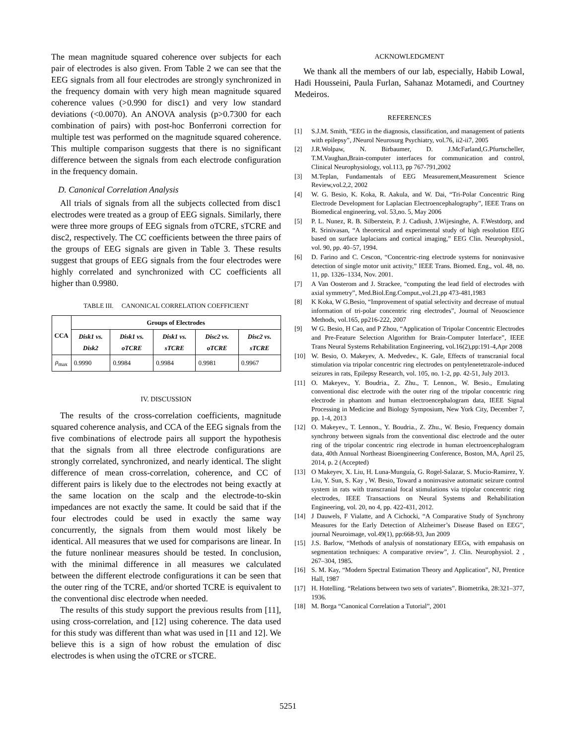The mean magnitude squared coherence over subjects for each pair of electrodes is also given. From Table 2 we can see that the EEG signals from all four electrodes are strongly synchronized in the frequency domain with very high mean magnitude squared coherence values (>0.990 for disc1) and very low standard deviations (<0.0070). An ANOVA analysis (p>0.7300 for each combination of pairs) with post-hoc Bonferroni correction for multiple test was performed on the magnitude squared coherence. This multiple comparison suggests that there is no significant difference between the signals from each electrode configuration in the frequency domain.
D. Canonical Correlation Analysis
All trials of signals from all the subjects collected from disc1 electrodes were treated as a group of EEG signals. Similarly, there were three more groups of EEG signals from oTCRE, sTCRE and disc2, respectively. The CC coefficients between the three pairs of the groups of EEG signals are given in Table 3. These results suggest that groups of EEG signals from the four electrodes were highly correlated and synchronized with CC coefficients all higher than 0.9980.
TABLE III. CANONICAL CORRELATION COEFFICIENT
| CCA | Groups of Electrodes | | | | |
| --- | --- | --- | --- | --- | --- |
| | Disk1 vs. Disk2 | Disk1 vs. oTCRE | Disk1 vs. sTCRE | Disc2 vs. oTCRE | Disc2 vs. sTCRE |
| ρ<sub>max</sub> | 0.9990 | 0.9984 | 0.9984 | 0.9981 | 0.9967 |
IV. DISCUSSION
The results of the cross-correlation coefficients, magnitude squared coherence analysis, and CCA of the EEG signals from the five combinations of electrode pairs all support the hypothesis that the signals from all three electrode configurations are strongly correlated, synchronized, and nearly identical. The slight difference of mean cross-correlation, coherence, and CC of different pairs is likely due to the electrodes not being exactly at the same location on the scalp and the electrode-to-skin impedances are not exactly the same. It could be said that if the four electrodes could be used in exactly the same way concurrently, the signals from them would most likely be identical. All measures that we used for comparisons are linear. In the future nonlinear measures should be tested. In conclusion, with the minimal difference in all measures we calculated between the different electrode configurations it can be seen that the outer ring of the TCRE, and/or shorted TCRE is equivalent to the conventional disc electrode when needed.
The results of this study support the previous results from [11], using cross-correlation, and [12] using coherence. The data used for this study was different than what was used in [11 and 12]. We believe this is a sign of how robust the emulation of disc electrodes is when using the oTCRE or sTCRE.
ACKNOWLEDGMENT
We thank all the members of our lab, especially, Habib Lowal, Hadi Housseini, Paula Furlan, Sahanaz Motamedi, and Courtney Medeiros.
REFERENCES
[1] S.J.M. Smith, “EEG in the diagnosis, classification, and management of patients with epilepsy”, JNeurol Neurosurg Psychiatry, vol.76, ii2-ii7, 2005
[2] J.R.Wolpaw, N. Birbaumer, D. J.McFarland,G.Pfurtscheller, T.M.Vaughan,Brain-computer interfaces for communication and control, Clinical Neurophysiology, vol.113, pp 767-791,2002
[3] M.Teplan, Fundamentals of EEG Measurement,Measurement Science Review,vol.2,2, 2002
[4] W. G. Besio, K. Koka, R. Aakula, and W. Dai, “Tri-Polar Concentric Ring Electrode Development for Laplacian Electroencephalography”, IEEE Trans on Biomedical engineering, vol. 53,no. 5, May 2006
[5] P. L. Nunez, R. B. Silberstein, P. J. Cadiush, J.Wijesinghe, A. F.Westdorp, and R. Srinivasan, “A theoretical and experimental study of high resolution EEG based on surface laplacians and cortical imaging,” EEG Clin. Neurophysiol., vol. 90, pp. 40–57, 1994.
[6] D. Farino and C. Cescon, “Concentric-ring electrode systems for noninvasive detection of single motor unit activity,” IEEE Trans. Biomed. Eng., vol. 48, no. 11, pp. 1326–1334, Nov. 2001.
[7] A Van Oosterom and J. Strackee, “computing the lead field of electrodes with axial symmetry”, Med.Biol.Eng.Comput.,vol.21,pp 473-481,1983
[8] K Koka, W G.Besio, “Improvement of spatial selectivity and decrease of mutual information of tri-polar concentric ring electrodes”, Journal of Neuoscience Methods, vol.165, pp216-222, 2007
[9] W G. Besio, H Cao, and P Zhou, “Application of Tripolar Concentric Electrodes and Pre-Feature Selection Algorithm for Brain-Computer Interface”, IEEE Trans Neural Systems Rehabilitation Engineering, vol.16(2),pp:191-4,Apr 2008
[10] W. Besio, O. Makeyev, A. Medvedev., K. Gale, Effects of transcranial focal stimulation via tripolar concentric ring electrodes on pentylenetetrazole-induced seizures in rats, Epilepsy Research, vol. 105, no. 1-2, pp. 42-51, July 2013.
[11] O. Makeyev., Y. Boudria., Z. Zhu., T. Lennon., W. Besio., Emulating conventional disc electrode with the outer ring of the tripolar concentric ring electrode in phantom and human electroencephalogram data, IEEE Signal Processing in Medicine and Biology Symposium, New York City, December 7, pp. 1-4, 2013
[12] O. Makeyev., T. Lennon., Y. Boudria., Z. Zhu., W. Besio, Frequency domain synchrony between signals from the conventional disc electrode and the outer ring of the tripolar concentric ring electrode in human electroencephalogram data, 40th Annual Northeast Bioengineering Conference, Boston, MA, April 25, 2014, p. 2 (Accepted)
[13] O Makeyev, X. Liu, H. Luna-Munguía, G. Rogel-Salazar, S. Mucio-Ramirez, Y. Liu, Y. Sun, S. Kay , W. Besio, Toward a noninvasive automatic seizure control system in rats with transcranial focal stimulations via tripolar concentric ring electrodes, IEEE Transactions on Neural Systems and Rehabilitation Engineering, vol. 20, no 4, pp. 422-431, 2012.
[14] J Dauwels, F Vialatte, and A Cichocki, “A Comparative Study of Synchrony Measures for the Early Detection of Alzheimer’s Disease Based on EEG”, journal Neuroimage, vol.49(1), pp:668-93, Jun 2009
[15] J.S. Barlow, “Methods of analysis of nonstationary EEGs, with empahasis on segmentation techniques: A comparative review”, J. Clin. Neurophysiol. 2 , 267–304, 1985.
[16] S. M. Kay, “Modern Spectral Estimation Theory and Application”, NJ, Prentice Hall, 1987
[17] H. Hotelling. “Relations between two sets of variates”. Biometrika, 28:321–377, 1936.
[18] M. Borga “Canonical Correlation a Tutorial”, 2001
5251